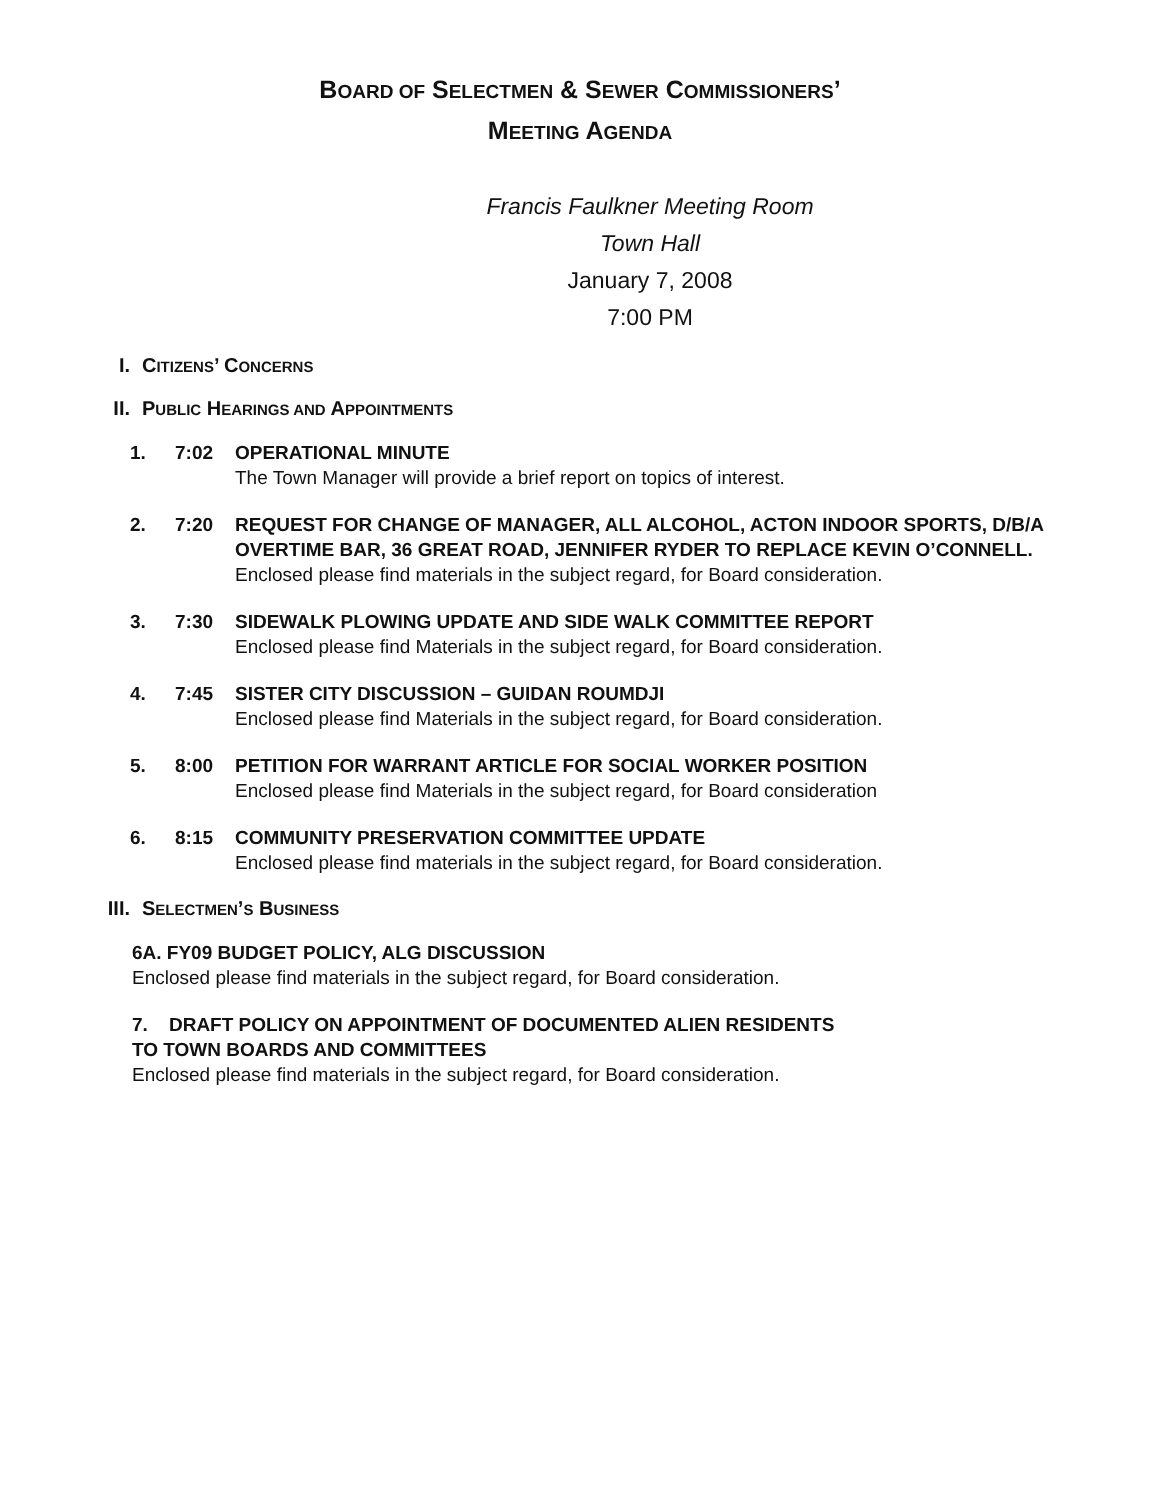BOARD OF SELECTMEN & SEWER COMMISSIONERS’
MEETING AGENDA
Francis Faulkner Meeting Room
Town Hall
January 7, 2008
7:00 PM
I. CITIZENS’ CONCERNS
II. PUBLIC HEARINGS AND APPOINTMENTS
1. 7:02 OPERATIONAL MINUTE
The Town Manager will provide a brief report on topics of interest.
2. 7:20 REQUEST FOR CHANGE OF MANAGER, ALL ALCOHOL, ACTON INDOOR SPORTS, D/B/A OVERTIME BAR, 36 GREAT ROAD, JENNIFER RYDER TO REPLACE KEVIN O’CONNELL.
Enclosed please find materials in the subject regard, for Board consideration.
3. 7:30 SIDEWALK PLOWING UPDATE AND SIDE WALK COMMITTEE REPORT
Enclosed please find Materials in the subject regard, for Board consideration.
4. 7:45 SISTER CITY DISCUSSION – GUIDAN ROUMDJI
Enclosed please find Materials in the subject regard, for Board consideration.
5. 8:00 PETITION FOR WARRANT ARTICLE FOR SOCIAL WORKER POSITION
Enclosed please find Materials in the subject regard, for Board consideration
6. 8:15 COMMUNITY PRESERVATION COMMITTEE UPDATE
Enclosed please find materials in the subject regard, for Board consideration.
III. SELECTMEN’S BUSINESS
6A. FY09 BUDGET POLICY, ALG DISCUSSION
Enclosed please find materials in the subject regard, for Board consideration.
7. DRAFT POLICY ON APPOINTMENT OF DOCUMENTED ALIEN RESIDENTS
TO TOWN BOARDS AND COMMITTEES
Enclosed please find materials in the subject regard, for Board consideration.